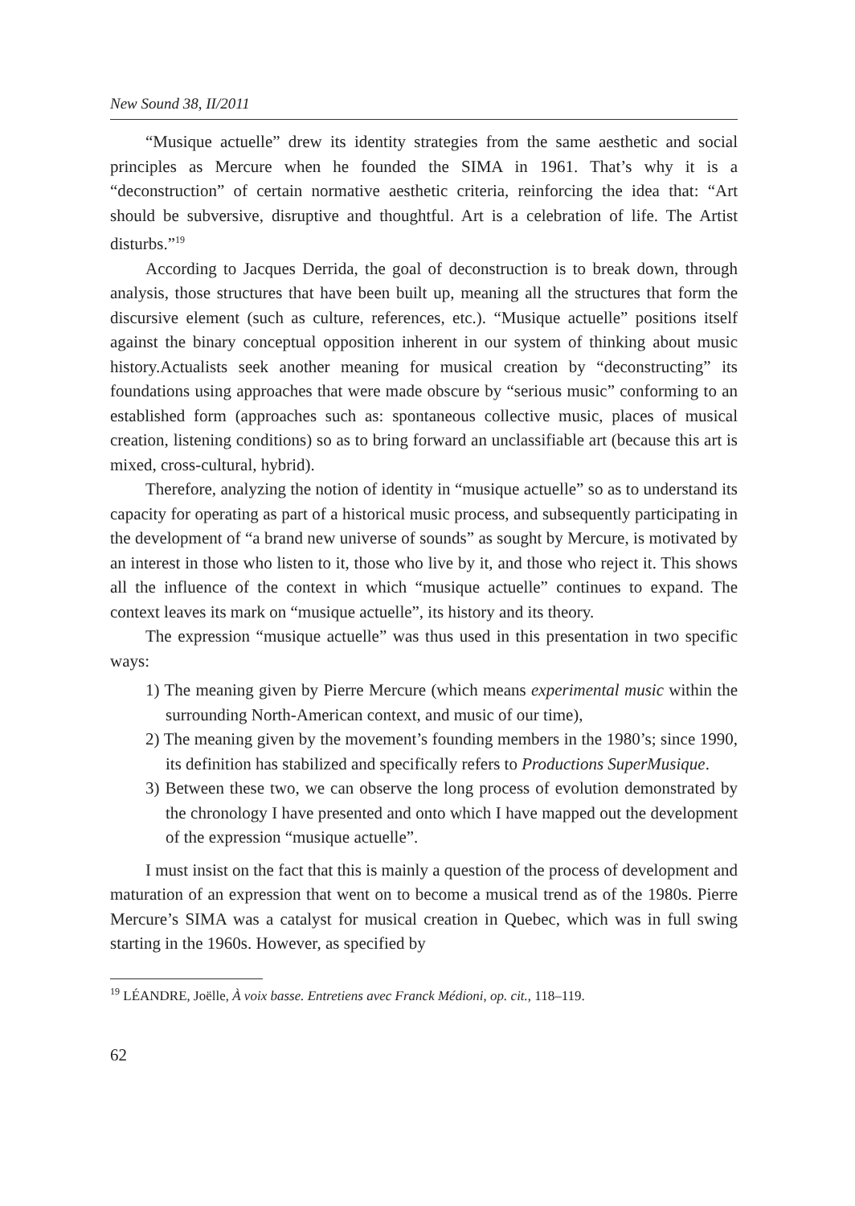New Sound 38, II/2011
“Musique actuelle” drew its identity strategies from the same aesthetic and social principles as Mercure when he founded the SIMA in 1961. That’s why it is a “deconstruction” of certain normative aesthetic criteria, reinforcing the idea that: “Art should be subversive, disruptive and thoughtful. Art is a celebration of life. The Artist disturbs.”<sup>19</sup>
According to Jacques Derrida, the goal of deconstruction is to break down, through analysis, those structures that have been built up, meaning all the structures that form the discursive element (such as culture, references, etc.). “Musique actuelle” positions itself against the binary conceptual opposition inherent in our system of thinking about music history.Actualists seek another meaning for musical creation by “deconstructing” its foundations using approaches that were made obscure by “serious music” conforming to an established form (approaches such as: spontaneous collective music, places of musical creation, listening conditions) so as to bring forward an unclassifiable art (because this art is mixed, cross-cultural, hybrid).
Therefore, analyzing the notion of identity in “musique actuelle” so as to understand its capacity for operating as part of a historical music process, and subsequently participating in the development of “a brand new universe of sounds” as sought by Mercure, is motivated by an interest in those who listen to it, those who live by it, and those who reject it. This shows all the influence of the context in which “musique actuelle” continues to expand. The context leaves its mark on “musique actuelle”, its history and its theory.
The expression “musique actuelle” was thus used in this presentation in two specific ways:
1) The meaning given by Pierre Mercure (which means experimental music within the surrounding North-American context, and music of our time),
2) The meaning given by the movement’s founding members in the 1980’s; since 1990, its definition has stabilized and specifically refers to Productions SuperMusique.
3) Between these two, we can observe the long process of evolution demonstrated by the chronology I have presented and onto which I have mapped out the development of the expression “musique actuelle”.
I must insist on the fact that this is mainly a question of the process of development and maturation of an expression that went on to become a musical trend as of the 1980s. Pierre Mercure’s SIMA was a catalyst for musical creation in Quebec, which was in full swing starting in the 1960s. However, as specified by
<sup>19</sup> LÉANDRE, Joëlle, À voix basse. Entretiens avec Franck Médioni, op. cit., 118–119.
62